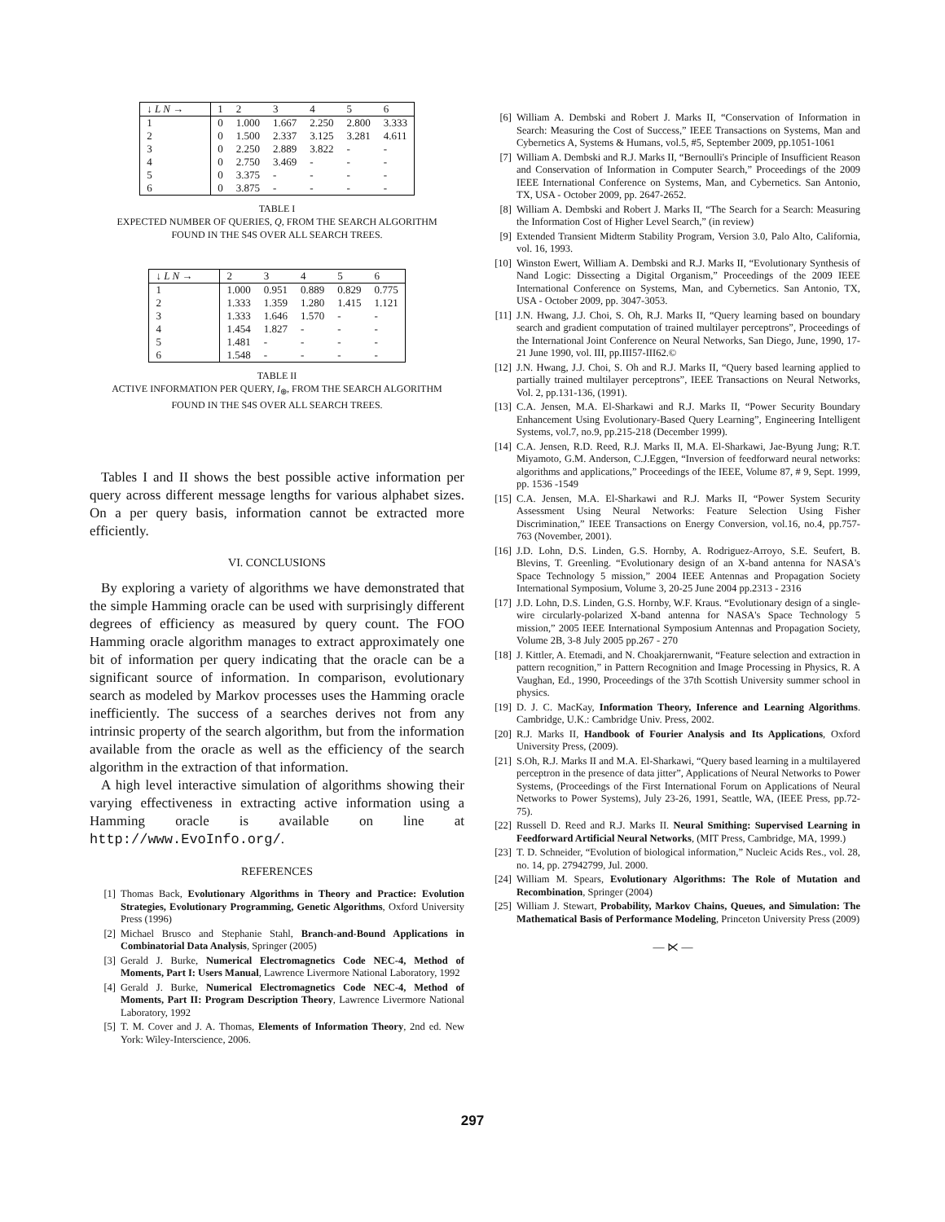| ↓ L N → | 1 | 2 | 3 | 4 | 5 | 6 |
| --- | --- | --- | --- | --- | --- | --- |
| 1 | 0 | 1.000 | 1.667 | 2.250 | 2.800 | 3.333 |
| 2 | 0 | 1.500 | 2.337 | 3.125 | 3.281 | 4.611 |
| 3 | 0 | 2.250 | 2.889 | 3.822 | - | - |
| 4 | 0 | 2.750 | 3.469 | - | - | - |
| 5 | 0 | 3.375 | - | - | - | - |
| 6 | 0 | 3.875 | - | - | - | - |
TABLE I
EXPECTED NUMBER OF QUERIES, Q, FROM THE SEARCH ALGORITHM
FOUND IN THE S4S OVER ALL SEARCH TREES.
| ↓ L N → | 2 | 3 | 4 | 5 | 6 |
| --- | --- | --- | --- | --- | --- |
| 1 | 1.000 | 0.951 | 0.889 | 0.829 | 0.775 |
| 2 | 1.333 | 1.359 | 1.280 | 1.415 | 1.121 |
| 3 | 1.333 | 1.646 | 1.570 | - | - |
| 4 | 1.454 | 1.827 | - | - | - |
| 5 | 1.481 | - | - | - | - |
| 6 | 1.548 | - | - | - | - |
TABLE II
ACTIVE INFORMATION PER QUERY, I<sub>⊕</sub>, FROM THE SEARCH ALGORITHM
FOUND IN THE S4S OVER ALL SEARCH TREES.
Tables I and II shows the best possible active information per query across different message lengths for various alphabet sizes. On a per query basis, information cannot be extracted more efficiently.
VI. CONCLUSIONS
By exploring a variety of algorithms we have demonstrated that the simple Hamming oracle can be used with surprisingly different degrees of efficiency as measured by query count. The FOO Hamming oracle algorithm manages to extract approximately one bit of information per query indicating that the oracle can be a significant source of information. In comparison, evolutionary search as modeled by Markov processes uses the Hamming oracle inefficiently. The success of a searches derives not from any intrinsic property of the search algorithm, but from the information available from the oracle as well as the efficiency of the search algorithm in the extraction of that information.
A high level interactive simulation of algorithms showing their varying effectiveness in extracting active information using a Hamming oracle is available on line at http://www.EvoInfo.org/.
REFERENCES
[1] Thomas Back, Evolutionary Algorithms in Theory and Practice: Evolution Strategies, Evolutionary Programming, Genetic Algorithms, Oxford University Press (1996)
[2] Michael Brusco and Stephanie Stahl, Branch-and-Bound Applications in Combinatorial Data Analysis, Springer (2005)
[3] Gerald J. Burke, Numerical Electromagnetics Code NEC-4, Method of Moments, Part I: Users Manual, Lawrence Livermore National Laboratory, 1992
[4] Gerald J. Burke, Numerical Electromagnetics Code NEC-4, Method of Moments, Part II: Program Description Theory, Lawrence Livermore National Laboratory, 1992
[5] T. M. Cover and J. A. Thomas, Elements of Information Theory, 2nd ed. New York: Wiley-Interscience, 2006.
[6] William A. Dembski and Robert J. Marks II, “Conservation of Information in Search: Measuring the Cost of Success,” IEEE Transactions on Systems, Man and Cybernetics A, Systems & Humans, vol.5, #5, September 2009, pp.1051-1061
[7] William A. Dembski and R.J. Marks II, “Bernoulli's Principle of Insufficient Reason and Conservation of Information in Computer Search,” Proceedings of the 2009 IEEE International Conference on Systems, Man, and Cybernetics. San Antonio, TX, USA - October 2009, pp. 2647-2652.
[8] William A. Dembski and Robert J. Marks II, “The Search for a Search: Measuring the Information Cost of Higher Level Search,” (in review)
[9] Extended Transient Midterm Stability Program, Version 3.0, Palo Alto, California, vol. 16, 1993.
[10] Winston Ewert, William A. Dembski and R.J. Marks II, “Evolutionary Synthesis of Nand Logic: Dissecting a Digital Organism,” Proceedings of the 2009 IEEE International Conference on Systems, Man, and Cybernetics. San Antonio, TX, USA - October 2009, pp. 3047-3053.
[11] J.N. Hwang, J.J. Choi, S. Oh, R.J. Marks II, “Query learning based on boundary search and gradient computation of trained multilayer perceptrons”, Proceedings of the International Joint Conference on Neural Networks, San Diego, June, 1990, 17-21 June 1990, vol. III, pp.III57-III62.©
[12] J.N. Hwang, J.J. Choi, S. Oh and R.J. Marks II, “Query based learning applied to partially trained multilayer perceptrons”, IEEE Transactions on Neural Networks, Vol. 2, pp.131-136, (1991).
[13] C.A. Jensen, M.A. El-Sharkawi and R.J. Marks II, “Power Security Boundary Enhancement Using Evolutionary-Based Query Learning”, Engineering Intelligent Systems, vol.7, no.9, pp.215-218 (December 1999).
[14] C.A. Jensen, R.D. Reed, R.J. Marks II, M.A. El-Sharkawi, Jae-Byung Jung; R.T. Miyamoto, G.M. Anderson, C.J.Eggen, “Inversion of feedforward neural networks: algorithms and applications,” Proceedings of the IEEE, Volume 87, # 9, Sept. 1999, pp. 1536 -1549
[15] C.A. Jensen, M.A. El-Sharkawi and R.J. Marks II, “Power System Security Assessment Using Neural Networks: Feature Selection Using Fisher Discrimination,” IEEE Transactions on Energy Conversion, vol.16, no.4, pp.757-763 (November, 2001).
[16] J.D. Lohn, D.S. Linden, G.S. Hornby, A. Rodriguez-Arroyo, S.E. Seufert, B. Blevins, T. Greenling. “Evolutionary design of an X-band antenna for NASA's Space Technology 5 mission,” 2004 IEEE Antennas and Propagation Society International Symposium, Volume 3, 20-25 June 2004 pp.2313 - 2316
[17] J.D. Lohn, D.S. Linden, G.S. Hornby, W.F. Kraus. “Evolutionary design of a single-wire circularly-polarized X-band antenna for NASA's Space Technology 5 mission,” 2005 IEEE International Symposium Antennas and Propagation Society, Volume 2B, 3-8 July 2005 pp.267 - 270
[18] J. Kittler, A. Etemadi, and N. Choakjarernwanit, “Feature selection and extraction in pattern recognition,” in Pattern Recognition and Image Processing in Physics, R. A Vaughan, Ed., 1990, Proceedings of the 37th Scottish University summer school in physics.
[19] D. J. C. MacKay, Information Theory, Inference and Learning Algorithms. Cambridge, U.K.: Cambridge Univ. Press, 2002.
[20] R.J. Marks II, Handbook of Fourier Analysis and Its Applications, Oxford University Press, (2009).
[21] S.Oh, R.J. Marks II and M.A. El-Sharkawi, “Query based learning in a multilayered perceptron in the presence of data jitter”, Applications of Neural Networks to Power Systems, (Proceedings of the First International Forum on Applications of Neural Networks to Power Systems), July 23-26, 1991, Seattle, WA, (IEEE Press, pp.72-75).
[22] Russell D. Reed and R.J. Marks II. Neural Smithing: Supervised Learning in Feedforward Artificial Neural Networks, (MIT Press, Cambridge, MA, 1999.)
[23] T. D. Schneider, “Evolution of biological information,” Nucleic Acids Res., vol. 28, no. 14, pp. 27942799, Jul. 2000.
[24] William M. Spears, Evolutionary Algorithms: The Role of Mutation and Recombination, Springer (2004)
[25] William J. Stewart, Probability, Markov Chains, Queues, and Simulation: The Mathematical Basis of Performance Modeling, Princeton University Press (2009)
— ⋉ —
297